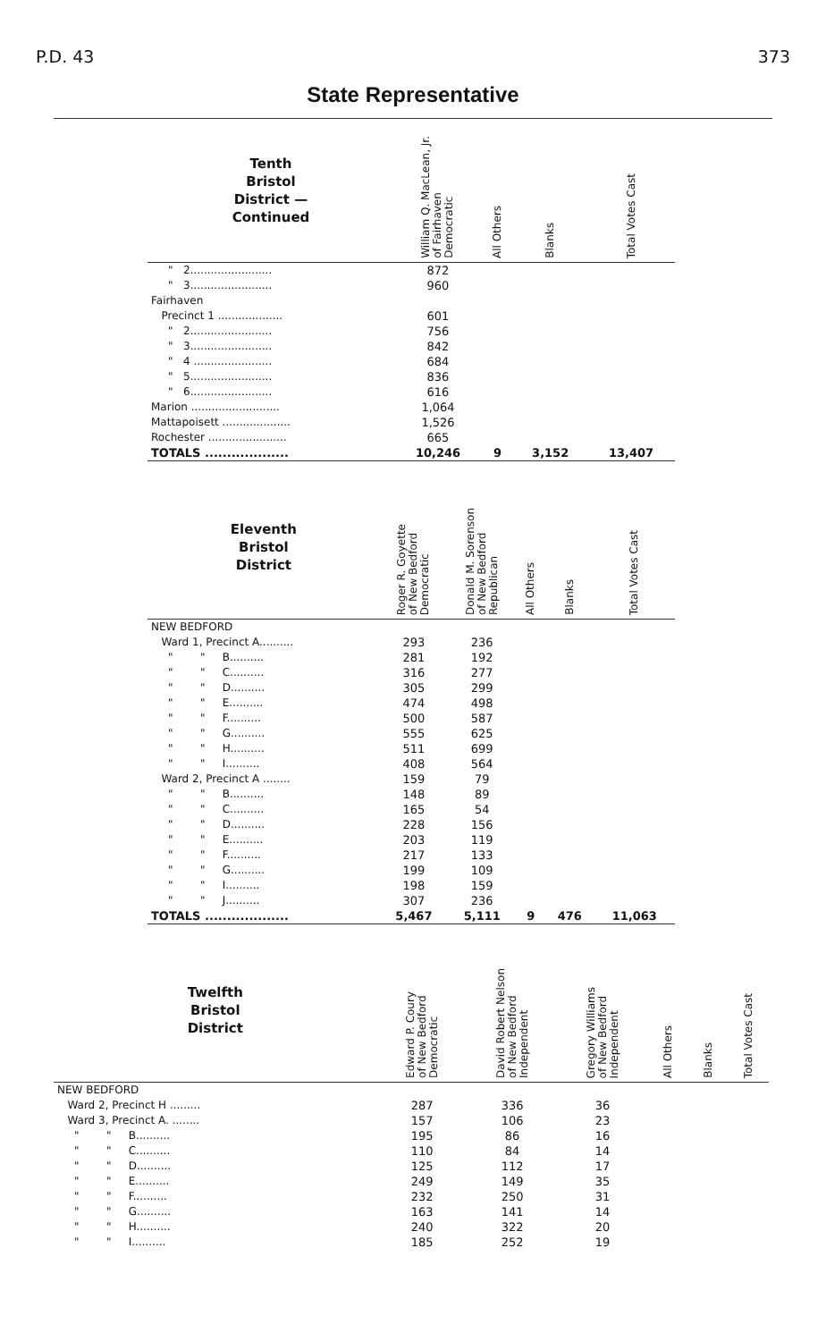P.D. 43 373
State Representative
| Tenth Bristol District — Continued | William Q. MacLean, Jr. of Fairhaven Democratic | All Others | Blanks | Total Votes Cast |
| --- | --- | --- | --- | --- |
| " 2........................ | 872 | | | |
| " 3........................ | 960 | | | |
| Fairhaven | | | | |
| Precinct 1 ................... | 601 | | | |
| " 2........................ | 756 | | | |
| " 3........................ | 842 | | | |
| " 4 ....................... | 684 | | | |
| " 5........................ | 836 | | | |
| " 6........................ | 616 | | | |
| Marion .......................... | 1,064 | | | |
| Mattapoisett .................... | 1,526 | | | |
| Rochester ....................... | 665 | | | |
| TOTALS ................... | 10,246 | 9 | 3,152 | 13,407 |
| Eleventh Bristol District | Roger R. Goyette of New Bedford Democratic | Donald M. Sorenson of New Bedford Republican | All Others | Blanks | Total Votes Cast |
| --- | --- | --- | --- | --- | --- |
| NEW BEDFORD | | | | | |
| Ward 1, Precinct A.......... | 293 | 236 | | | |
| " " B.......... | 281 | 192 | | | |
| " " C.......... | 316 | 277 | | | |
| " " D.......... | 305 | 299 | | | |
| " " E.......... | 474 | 498 | | | |
| " " F.......... | 500 | 587 | | | |
| " " G.......... | 555 | 625 | | | |
| " " H.......... | 511 | 699 | | | |
| " " I.......... | 408 | 564 | | | |
| Ward 2, Precinct A ........ | 159 | 79 | | | |
| " " B.......... | 148 | 89 | | | |
| " " C.......... | 165 | 54 | | | |
| " " D.......... | 228 | 156 | | | |
| " " E.......... | 203 | 119 | | | |
| " " F.......... | 217 | 133 | | | |
| " " G.......... | 199 | 109 | | | |
| " " I.......... | 198 | 159 | | | |
| " " J.......... | 307 | 236 | | | |
| TOTALS ................... | 5,467 | 5,111 | 9 | 476 | 11,063 |
| Twelfth Bristol District | Edward P. Coury of New Bedford Democratic | David Robert Nelson of New Bedford Independent | Gregory Williams of New Bedford Independent | All Others | Blanks | Total Votes Cast |
| --- | --- | --- | --- | --- | --- | --- |
| NEW BEDFORD | | | | | | |
| Ward 2, Precinct H ......... | 287 | 336 | 36 | | | |
| Ward 3, Precinct A. ........ | 157 | 106 | 23 | | | |
| " " B.......... | 195 | 86 | 16 | | | |
| " " C.......... | 110 | 84 | 14 | | | |
| " " D.......... | 125 | 112 | 17 | | | |
| " " E.......... | 249 | 149 | 35 | | | |
| " " F.......... | 232 | 250 | 31 | | | |
| " " G.......... | 163 | 141 | 14 | | | |
| " " H.......... | 240 | 322 | 20 | | | |
| " " I.......... | 185 | 252 | 19 | | | |